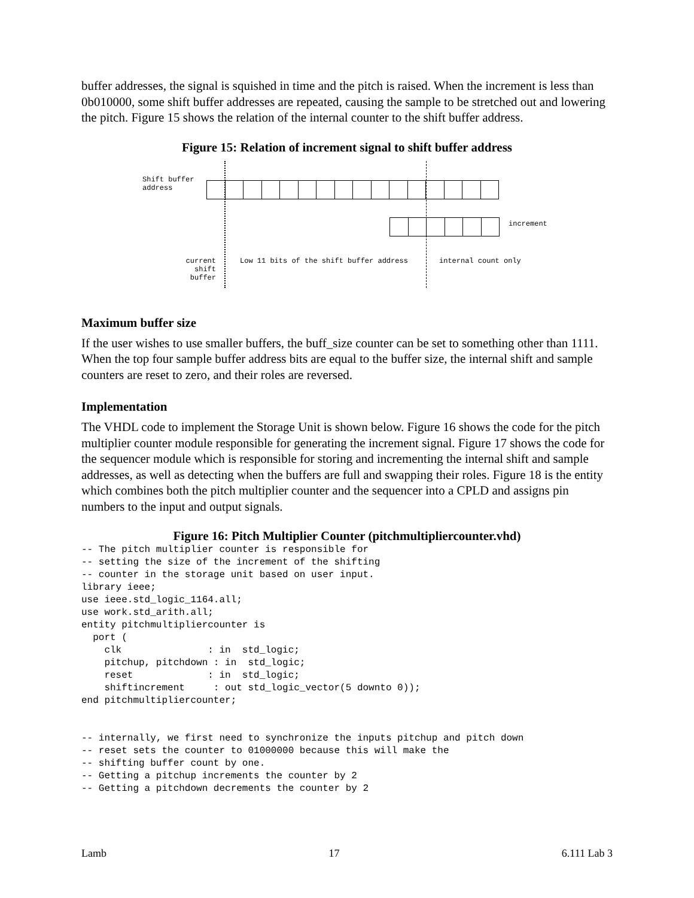buffer addresses, the signal is squished in time and the pitch is raised. When the increment is less than 0b010000, some shift buffer addresses are repeated, causing the sample to be stretched out and lowering the pitch. Figure 15 shows the relation of the internal counter to the shift buffer address.
Figure 15: Relation of increment signal to shift buffer address
Shift buffer
address
increment
current
shift
buffer
Low 11 bits of the shift buffer address
internal count only
Maximum buffer size
If the user wishes to use smaller buffers, the buff_size counter can be set to something other than 1111. When the top four sample buffer address bits are equal to the buffer size, the internal shift and sample counters are reset to zero, and their roles are reversed.
Implementation
The VHDL code to implement the Storage Unit is shown below. Figure 16 shows the code for the pitch multiplier counter module responsible for generating the increment signal. Figure 17 shows the code for the sequencer module which is responsible for storing and incrementing the internal shift and sample addresses, as well as detecting when the buffers are full and swapping their roles. Figure 18 is the entity which combines both the pitch multiplier counter and the sequencer into a CPLD and assigns pin numbers to the input and output signals.
Figure 16: Pitch Multiplier Counter (pitchmultipliercounter.vhd)
-- The pitch multiplier counter is responsible for
-- setting the size of the increment of the shifting
-- counter in the storage unit based on user input.
library ieee;
use ieee.std_logic_1164.all;
use work.std_arith.all;
entity pitchmultipliercounter is
  port (
    clk               : in  std_logic;
    pitchup, pitchdown : in  std_logic;
    reset             : in  std_logic;
    shiftincrement     : out std_logic_vector(5 downto 0));
end pitchmultipliercounter;


-- internally, we first need to synchronize the inputs pitchup and pitch down
-- reset sets the counter to 01000000 because this will make the
-- shifting buffer count by one.
-- Getting a pitchup increments the counter by 2
-- Getting a pitchdown decrements the counter by 2
Lamb 17 6.111 Lab 3